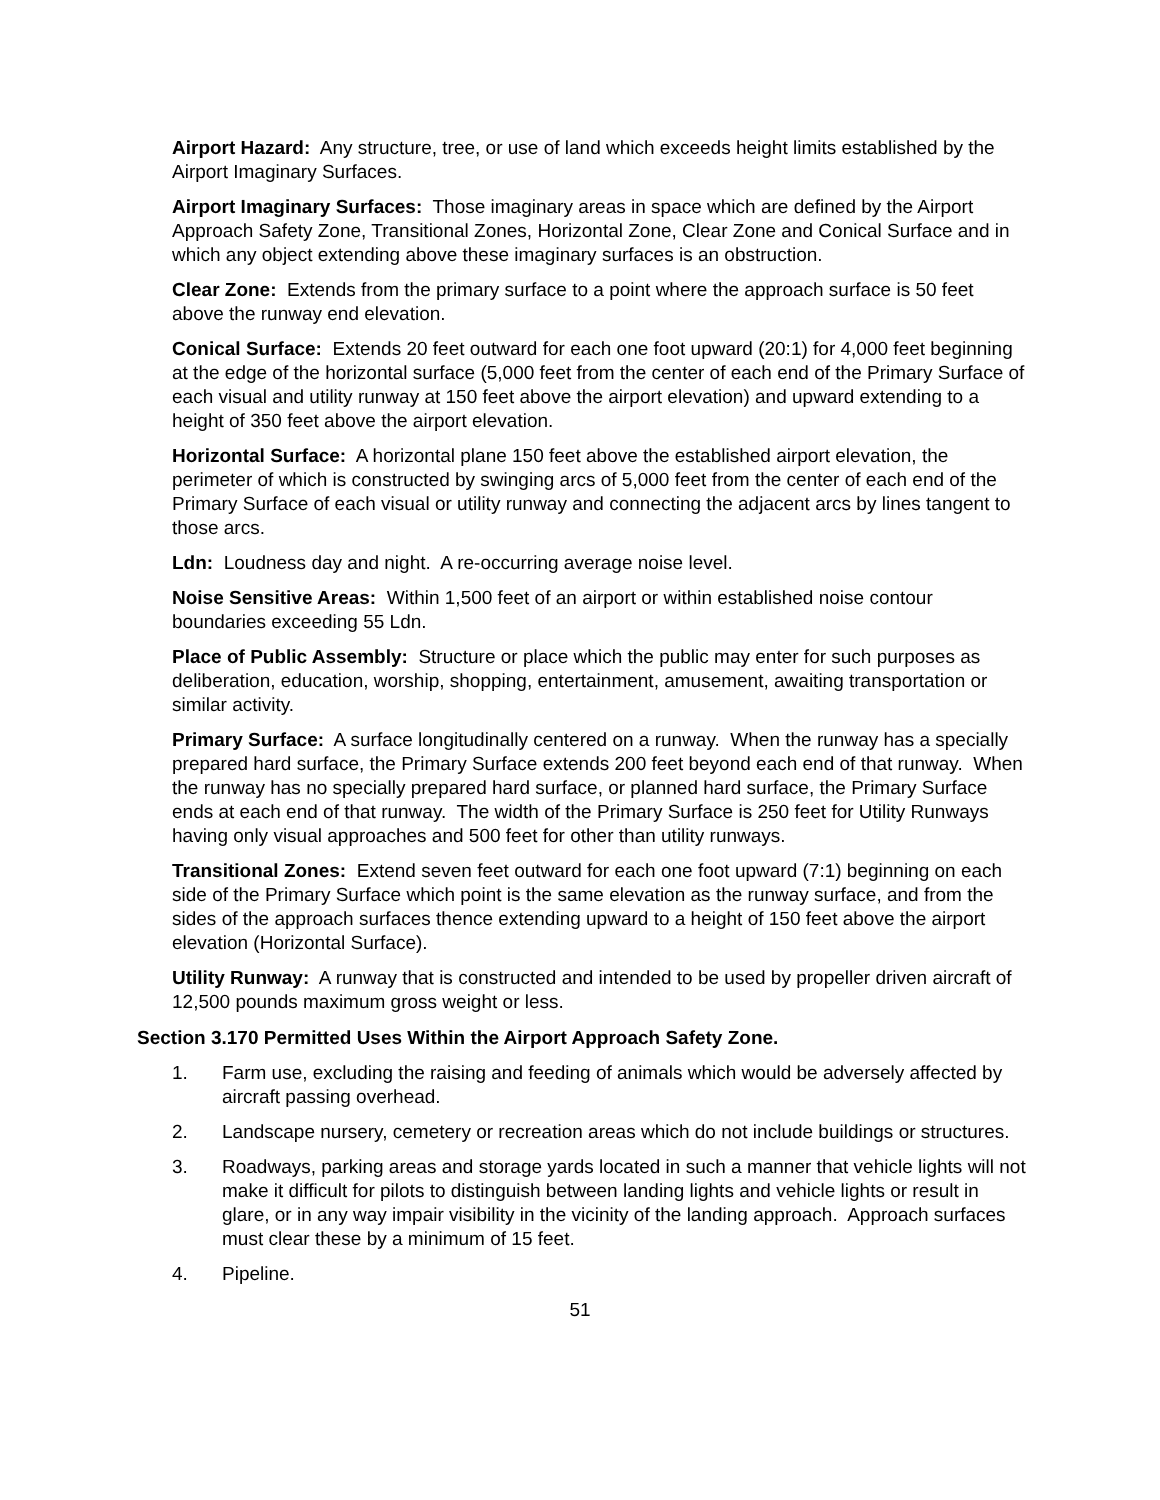Airport Hazard: Any structure, tree, or use of land which exceeds height limits established by the Airport Imaginary Surfaces.
Airport Imaginary Surfaces: Those imaginary areas in space which are defined by the Airport Approach Safety Zone, Transitional Zones, Horizontal Zone, Clear Zone and Conical Surface and in which any object extending above these imaginary surfaces is an obstruction.
Clear Zone: Extends from the primary surface to a point where the approach surface is 50 feet above the runway end elevation.
Conical Surface: Extends 20 feet outward for each one foot upward (20:1) for 4,000 feet beginning at the edge of the horizontal surface (5,000 feet from the center of each end of the Primary Surface of each visual and utility runway at 150 feet above the airport elevation) and upward extending to a height of 350 feet above the airport elevation.
Horizontal Surface: A horizontal plane 150 feet above the established airport elevation, the perimeter of which is constructed by swinging arcs of 5,000 feet from the center of each end of the Primary Surface of each visual or utility runway and connecting the adjacent arcs by lines tangent to those arcs.
Ldn: Loudness day and night. A re-occurring average noise level.
Noise Sensitive Areas: Within 1,500 feet of an airport or within established noise contour boundaries exceeding 55 Ldn.
Place of Public Assembly: Structure or place which the public may enter for such purposes as deliberation, education, worship, shopping, entertainment, amusement, awaiting transportation or similar activity.
Primary Surface: A surface longitudinally centered on a runway. When the runway has a specially prepared hard surface, the Primary Surface extends 200 feet beyond each end of that runway. When the runway has no specially prepared hard surface, or planned hard surface, the Primary Surface ends at each end of that runway. The width of the Primary Surface is 250 feet for Utility Runways having only visual approaches and 500 feet for other than utility runways.
Transitional Zones: Extend seven feet outward for each one foot upward (7:1) beginning on each side of the Primary Surface which point is the same elevation as the runway surface, and from the sides of the approach surfaces thence extending upward to a height of 150 feet above the airport elevation (Horizontal Surface).
Utility Runway: A runway that is constructed and intended to be used by propeller driven aircraft of 12,500 pounds maximum gross weight or less.
Section 3.170 Permitted Uses Within the Airport Approach Safety Zone.
1. Farm use, excluding the raising and feeding of animals which would be adversely affected by aircraft passing overhead.
2. Landscape nursery, cemetery or recreation areas which do not include buildings or structures.
3. Roadways, parking areas and storage yards located in such a manner that vehicle lights will not make it difficult for pilots to distinguish between landing lights and vehicle lights or result in glare, or in any way impair visibility in the vicinity of the landing approach. Approach surfaces must clear these by a minimum of 15 feet.
4. Pipeline.
51